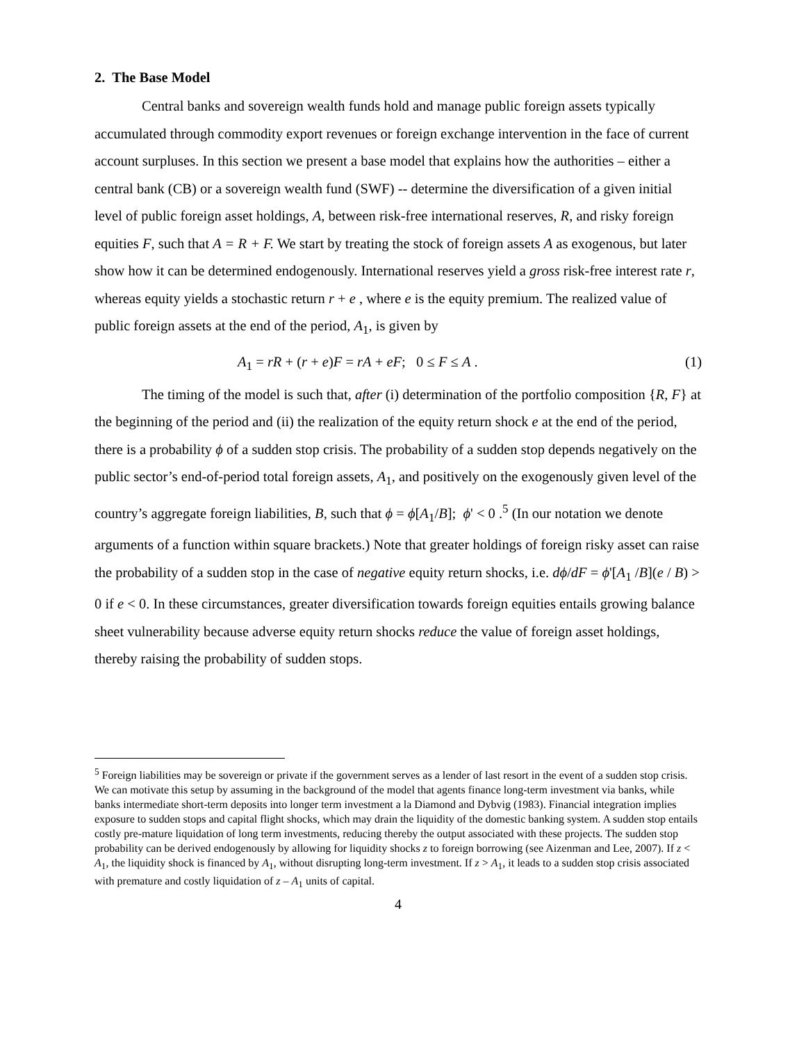2. The Base Model
Central banks and sovereign wealth funds hold and manage public foreign assets typically accumulated through commodity export revenues or foreign exchange intervention in the face of current account surpluses. In this section we present a base model that explains how the authorities – either a central bank (CB) or a sovereign wealth fund (SWF) -- determine the diversification of a given initial level of public foreign asset holdings, A, between risk-free international reserves, R, and risky foreign equities F, such that A = R + F. We start by treating the stock of foreign assets A as exogenous, but later show how it can be determined endogenously. International reserves yield a gross risk-free interest rate r, whereas equity yields a stochastic return r + e , where e is the equity premium. The realized value of public foreign assets at the end of the period, A<sub>1</sub>, is given by
A<sub>1</sub> = rR + (r + e)F = rA + eF; 0 ≤ F ≤ A . (1)
The timing of the model is such that, after (i) determination of the portfolio composition {R, F} at the beginning of the period and (ii) the realization of the equity return shock e at the end of the period, there is a probability ϕ of a sudden stop crisis. The probability of a sudden stop depends negatively on the public sector’s end-of-period total foreign assets, A<sub>1</sub>, and positively on the exogenously given level of the country’s aggregate foreign liabilities, B, such that ϕ = ϕ[A<sub>1</sub>/B]; ϕ' < 0 .<sup>5</sup> (In our notation we denote arguments of a function within square brackets.) Note that greater holdings of foreign risky asset can raise the probability of a sudden stop in the case of negative equity return shocks, i.e. dϕ/dF = ϕ'[A<sub>1</sub> /B](e / B) > 0 if e < 0. In these circumstances, greater diversification towards foreign equities entails growing balance sheet vulnerability because adverse equity return shocks reduce the value of foreign asset holdings, thereby raising the probability of sudden stops.
<sup>5</sup> Foreign liabilities may be sovereign or private if the government serves as a lender of last resort in the event of a sudden stop crisis. We can motivate this setup by assuming in the background of the model that agents finance long-term investment via banks, while banks intermediate short-term deposits into longer term investment a la Diamond and Dybvig (1983). Financial integration implies exposure to sudden stops and capital flight shocks, which may drain the liquidity of the domestic banking system. A sudden stop entails costly pre-mature liquidation of long term investments, reducing thereby the output associated with these projects. The sudden stop probability can be derived endogenously by allowing for liquidity shocks z to foreign borrowing (see Aizenman and Lee, 2007). If z < A<sub>1</sub>, the liquidity shock is financed by A<sub>1</sub>, without disrupting long-term investment. If z > A<sub>1</sub>, it leads to a sudden stop crisis associated with premature and costly liquidation of z – A<sub>1</sub> units of capital.
4